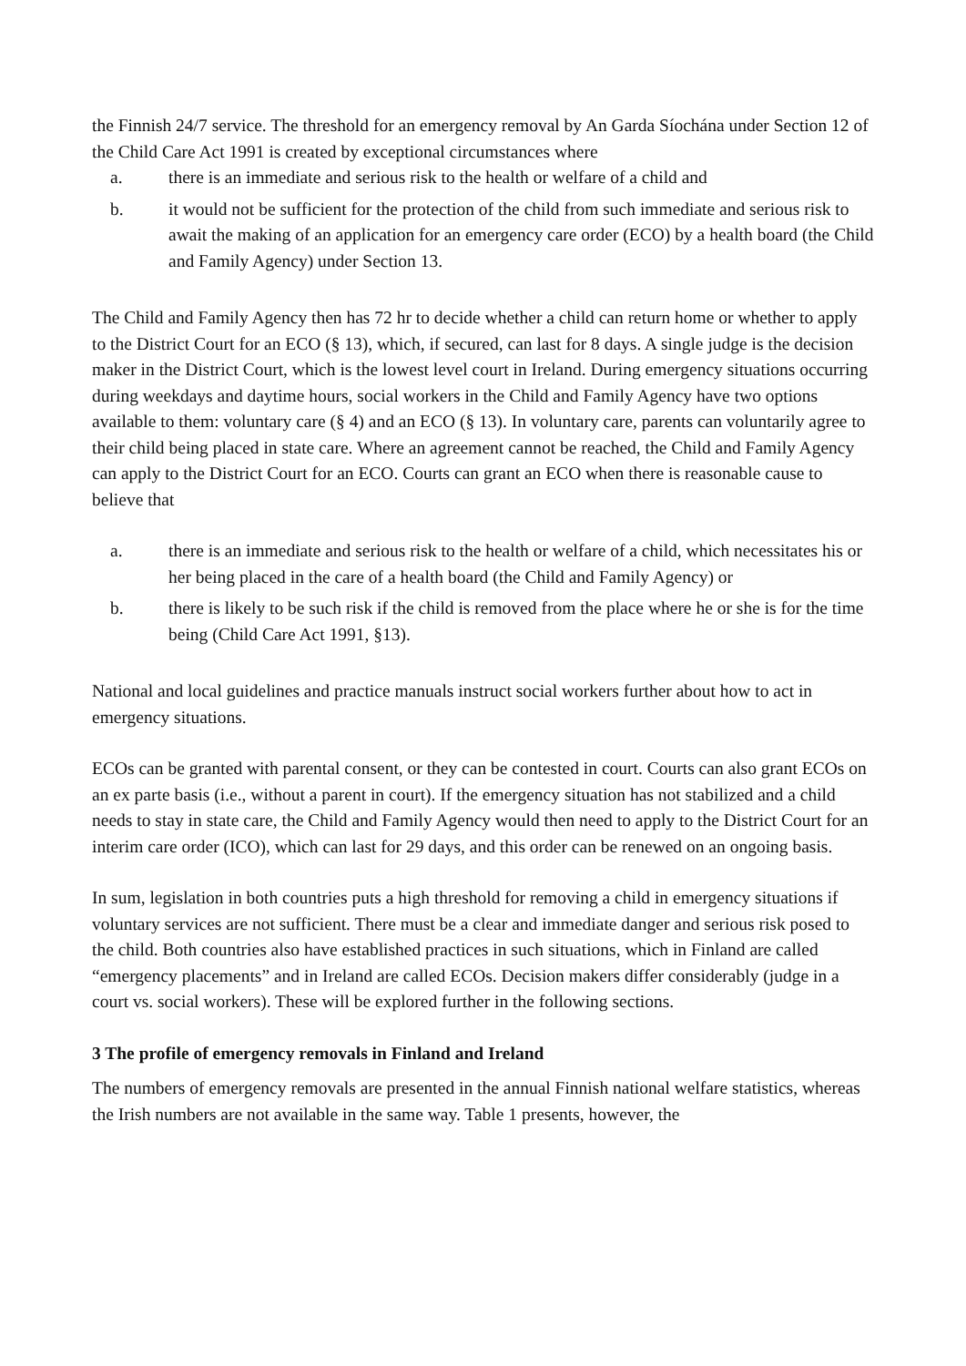the Finnish 24/7 service. The threshold for an emergency removal by An Garda Síochána under Section 12 of the Child Care Act 1991 is created by exceptional circumstances where
a. there is an immediate and serious risk to the health or welfare of a child and
b. it would not be sufficient for the protection of the child from such immediate and serious risk to await the making of an application for an emergency care order (ECO) by a health board (the Child and Family Agency) under Section 13.
The Child and Family Agency then has 72 hr to decide whether a child can return home or whether to apply to the District Court for an ECO (§ 13), which, if secured, can last for 8 days. A single judge is the decision maker in the District Court, which is the lowest level court in Ireland. During emergency situations occurring during weekdays and daytime hours, social workers in the Child and Family Agency have two options available to them: voluntary care (§ 4) and an ECO (§ 13). In voluntary care, parents can voluntarily agree to their child being placed in state care. Where an agreement cannot be reached, the Child and Family Agency can apply to the District Court for an ECO. Courts can grant an ECO when there is reasonable cause to believe that
a. there is an immediate and serious risk to the health or welfare of a child, which necessitates his or her being placed in the care of a health board (the Child and Family Agency) or
b. there is likely to be such risk if the child is removed from the place where he or she is for the time being (Child Care Act 1991, §13).
National and local guidelines and practice manuals instruct social workers further about how to act in emergency situations.
ECOs can be granted with parental consent, or they can be contested in court. Courts can also grant ECOs on an ex parte basis (i.e., without a parent in court). If the emergency situation has not stabilized and a child needs to stay in state care, the Child and Family Agency would then need to apply to the District Court for an interim care order (ICO), which can last for 29 days, and this order can be renewed on an ongoing basis.
In sum, legislation in both countries puts a high threshold for removing a child in emergency situations if voluntary services are not sufficient. There must be a clear and immediate danger and serious risk posed to the child. Both countries also have established practices in such situations, which in Finland are called “emergency placements” and in Ireland are called ECOs. Decision makers differ considerably (judge in a court vs. social workers). These will be explored further in the following sections.
3 The profile of emergency removals in Finland and Ireland
The numbers of emergency removals are presented in the annual Finnish national welfare statistics, whereas the Irish numbers are not available in the same way. Table 1 presents, however, the